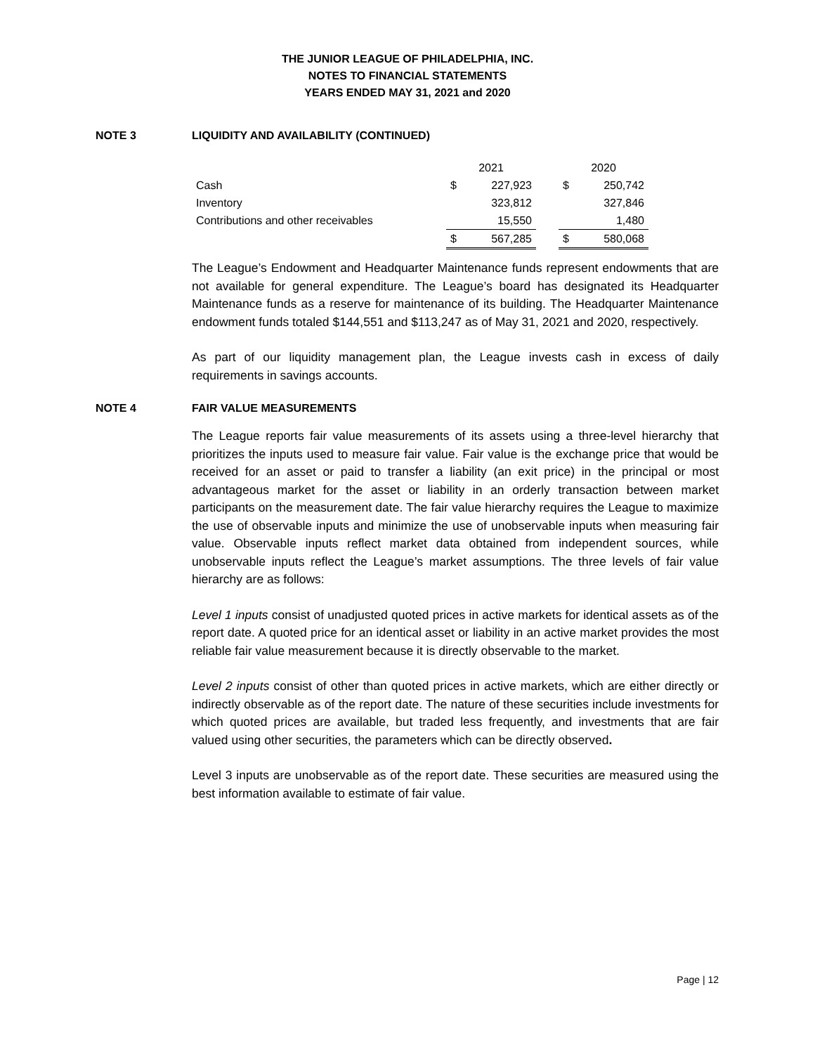THE JUNIOR LEAGUE OF PHILADELPHIA, INC.
NOTES TO FINANCIAL STATEMENTS
YEARS ENDED MAY 31, 2021 and 2020
NOTE 3 LIQUIDITY AND AVAILABILITY (CONTINUED)
| | 2021 | | | 2020 | |
| --- | --- | --- | --- | --- | --- |
| Cash | $ | 227,923 | | $ | 250,742 |
| Inventory | | 323,812 | | | 327,846 |
| Contributions and other receivables | | 15,550 | | | 1,480 |
| | $ | 567,285 | | $ | 580,068 |
The League’s Endowment and Headquarter Maintenance funds represent endowments that are not available for general expenditure. The League’s board has designated its Headquarter Maintenance funds as a reserve for maintenance of its building. The Headquarter Maintenance endowment funds totaled $144,551 and $113,247 as of May 31, 2021 and 2020, respectively.
As part of our liquidity management plan, the League invests cash in excess of daily requirements in savings accounts.
NOTE 4 FAIR VALUE MEASUREMENTS
The League reports fair value measurements of its assets using a three-level hierarchy that prioritizes the inputs used to measure fair value. Fair value is the exchange price that would be received for an asset or paid to transfer a liability (an exit price) in the principal or most advantageous market for the asset or liability in an orderly transaction between market participants on the measurement date. The fair value hierarchy requires the League to maximize the use of observable inputs and minimize the use of unobservable inputs when measuring fair value. Observable inputs reflect market data obtained from independent sources, while unobservable inputs reflect the League’s market assumptions. The three levels of fair value hierarchy are as follows:
Level 1 inputs consist of unadjusted quoted prices in active markets for identical assets as of the report date. A quoted price for an identical asset or liability in an active market provides the most reliable fair value measurement because it is directly observable to the market.
Level 2 inputs consist of other than quoted prices in active markets, which are either directly or indirectly observable as of the report date. The nature of these securities include investments for which quoted prices are available, but traded less frequently, and investments that are fair valued using other securities, the parameters which can be directly observed.
Level 3 inputs are unobservable as of the report date. These securities are measured using the best information available to estimate of fair value.
Page | 12